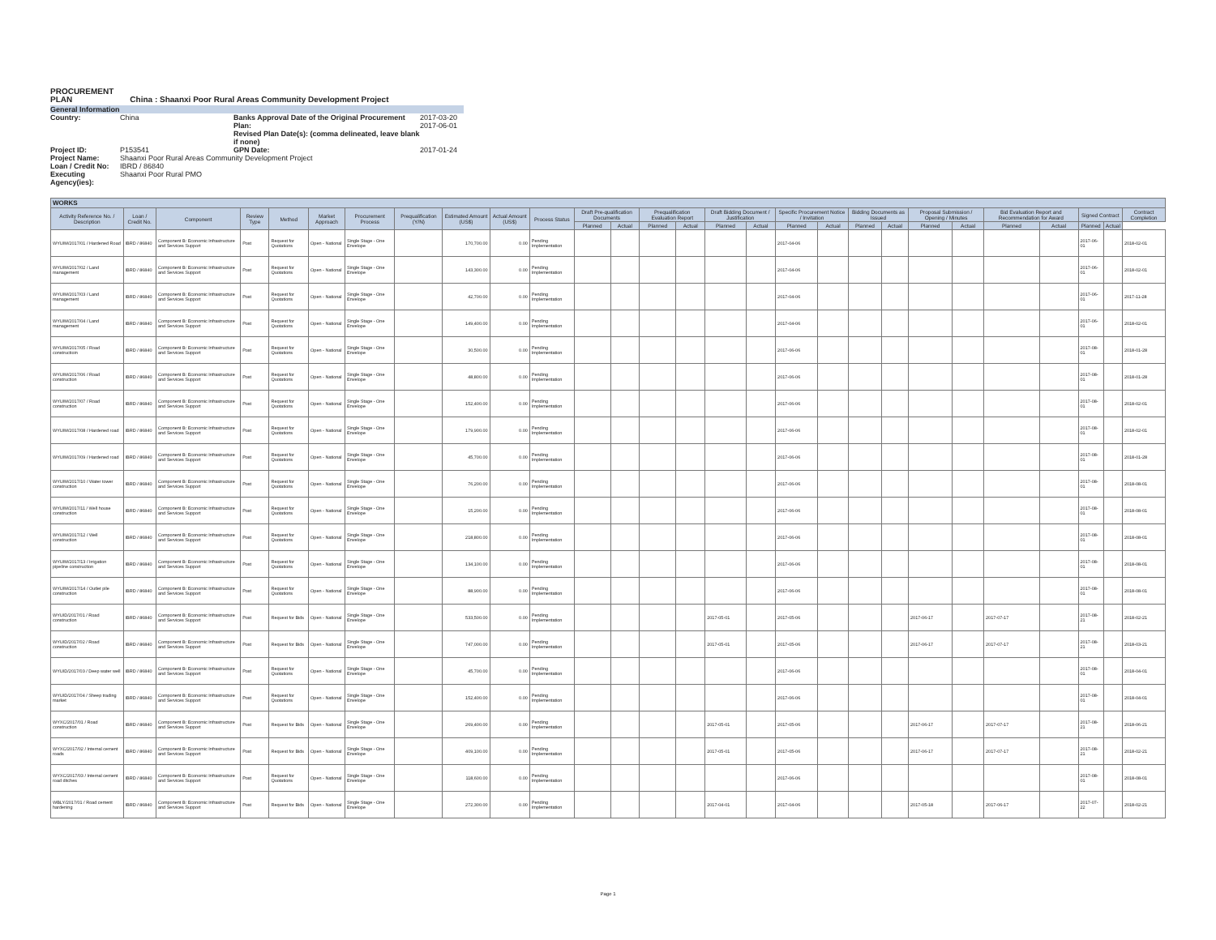PROCUREMENT
PLAN China : Shaanxi Poor Rural Areas Community Development Project
General Information
Country: China Banks Approval Date of the Original Procurement Plan:
Revised Plan Date(s): (comma delineated, leave blank if none) 2017-03-20
2017-06-01
Project ID: P153541 GPN Date: 2017-01-24
Project Name: Shaanxi Poor Rural Areas Community Development Project
Loan / Credit No: IBRD / 86840
Executing Agency(ies): Shaanxi Poor Rural PMO
| WORKS | | | | | | | | | | | | | | | | | | | | | | | | | | | |
| --- | --- | --- | --- | --- | --- | --- | --- | --- | --- | --- | --- | --- | --- | --- | --- | --- | --- | --- | --- | --- | --- | --- | --- | --- | --- | --- | --- |
| Activity Reference No. / Description | Loan / Credit No. | Component | Review Type | Method | Market Approach | Procurement Process | Prequalification (Y/N) | Estimated Amount (US$) | Actual Amount (US$) | Process Status | Draft Pre-qualification Documents | | Prequalification Evaluation Report | | Draft Bidding Document / Justification | | Specific Procurement Notice / Invitation | | Bidding Documents as Issued | | Proposal Submission / Opening / Minutes | | Bid Evaluation Report and Recommendation for Award | | Signed Contract | | Contract Completion |
| | | | | | | | | | | | Planned | Actual | Planned | Actual | Planned | Actual | Planned | Actual | Planned | Actual | Planned | Actual | Planned | Actual | Planned | Actual | |
| WYUIM/2017/01 / Hardened Road | IBRD / 86840 | Component B: Economic Infrastructure and Services Support | Post | Request for Quotations | Open - National | Single Stage - One Envelope | | 170,700.00 | 0.00 | Pending Implementation | | | | | | | 2017-04-06 | | | | | | | | 2017-06-01 | | 2018-02-01 |
| WYUIM/2017/02 / Land management | IBRD / 86840 | Component B: Economic Infrastructure and Services Support | Post | Request for Quotations | Open - National | Single Stage - One Envelope | | 143,300.00 | 0.00 | Pending Implementation | | | | | | | 2017-04-06 | | | | | | | | 2017-06-01 | | 2018-02-01 |
| WYUIM/2017/03 / Land management | IBRD / 86840 | Component B: Economic Infrastructure and Services Support | Post | Request for Quotations | Open - National | Single Stage - One Envelope | | 42,700.00 | 0.00 | Pending Implementation | | | | | | | 2017-04-06 | | | | | | | | 2017-06-01 | | 2017-11-28 |
| WYUIM/2017/04 / Land management | IBRD / 86840 | Component B: Economic Infrastructure and Services Support | Post | Request for Quotations | Open - National | Single Stage - One Envelope | | 149,400.00 | 0.00 | Pending Implementation | | | | | | | 2017-04-06 | | | | | | | | 2017-06-01 | | 2018-02-01 |
| WYUIM/2017/05 / Road constructioin | IBRD / 86840 | Component B: Economic Infrastructure and Services Support | Post | Request for Quotations | Open - National | Single Stage - One Envelope | | 30,500.00 | 0.00 | Pending Implementation | | | | | | | 2017-06-06 | | | | | | | | 2017-08-01 | | 2018-01-28 |
| WYUIM/2017/06 / Road construction | IBRD / 86840 | Component B: Economic Infrastructure and Services Support | Post | Request for Quotations | Open - National | Single Stage - One Envelope | | 48,800.00 | 0.00 | Pending Implementation | | | | | | | 2017-06-06 | | | | | | | | 2017-08-01 | | 2018-01-28 |
| WYUIM/2017/07 / Road construction | IBRD / 86840 | Component B: Economic Infrastructure and Services Support | Post | Request for Quotations | Open - National | Single Stage - One Envelope | | 152,400.00 | 0.00 | Pending Implementation | | | | | | | 2017-06-06 | | | | | | | | 2017-08-01 | | 2018-02-01 |
| WYUIM/2017/08 / Hardened road | IBRD / 86840 | Component B: Economic Infrastructure and Services Support | Post | Request for Quotations | Open - National | Single Stage - One Envelope | | 179,900.00 | 0.00 | Pending Implementation | | | | | | | 2017-06-06 | | | | | | | | 2017-08-01 | | 2018-02-01 |
| WYUIM/2017/09 / Hardened road | IBRD / 86840 | Component B: Economic Infrastructure and Services Support | Post | Request for Quotations | Open - National | Single Stage - One Envelope | | 45,700.00 | 0.00 | Pending Implementation | | | | | | | 2017-06-06 | | | | | | | | 2017-08-01 | | 2018-01-28 |
| WYUIM/2017/10 / Water tower construction | IBRD / 86840 | Component B: Economic Infrastructure and Services Support | Post | Request for Quotations | Open - National | Single Stage - One Envelope | | 76,200.00 | 0.00 | Pending Implementation | | | | | | | 2017-06-06 | | | | | | | | 2017-08-01 | | 2018-08-01 |
| WYUIM/2017/11 / Well house construction | IBRD / 86840 | Component B: Economic Infrastructure and Services Support | Post | Request for Quotations | Open - National | Single Stage - One Envelope | | 15,200.00 | 0.00 | Pending Implementation | | | | | | | 2017-06-06 | | | | | | | | 2017-08-01 | | 2018-08-01 |
| WYUIM/2017/12 / Well construction | IBRD / 86840 | Component B: Economic Infrastructure and Services Support | Post | Request for Quotations | Open - National | Single Stage - One Envelope | | 218,800.00 | 0.00 | Pending Implementation | | | | | | | 2017-06-06 | | | | | | | | 2017-08-01 | | 2018-08-01 |
| WYUIM/2017/13 / Irrigation pipeline construction | IBRD / 86840 | Component B: Economic Infrastructure and Services Support | Post | Request for Quotations | Open - National | Single Stage - One Envelope | | 134,100.00 | 0.00 | Pending Implementation | | | | | | | 2017-06-06 | | | | | | | | 2017-08-01 | | 2018-08-01 |
| WYUIM/2017/14 / Outlet pile construction | IBRD / 86840 | Component B: Economic Infrastructure and Services Support | Post | Request for Quotations | Open - National | Single Stage - One Envelope | | 88,900.00 | 0.00 | Pending Implementation | | | | | | | 2017-06-06 | | | | | | | | 2017-08-01 | | 2018-08-01 |
| WYUID/2017/01 / Road construction | IBRD / 86840 | Component B: Economic Infrastructure and Services Support | Post | Request for Bids | Open - National | Single Stage - One Envelope | | 533,500.00 | 0.00 | Pending Implementation | | | | | 2017-05-01 | | 2017-05-06 | | | | 2017-06-17 | | 2017-07-17 | | 2017-08-21 | | 2018-02-21 |
| WYUID/2017/02 / Road construction | IBRD / 86840 | Component B: Economic Infrastructure and Services Support | Post | Request for Bids | Open - National | Single Stage - One Envelope | | 747,000.00 | 0.00 | Pending Implementation | | | | | 2017-05-01 | | 2017-05-06 | | | | 2017-06-17 | | 2017-07-17 | | 2017-08-21 | | 2018-03-21 |
| WYUID/2017/03 / Deep water well | IBRD / 86840 | Component B: Economic Infrastructure and Services Support | Post | Request for Quotations | Open - National | Single Stage - One Envelope | | 45,700.00 | 0.00 | Pending Implementation | | | | | | | 2017-06-06 | | | | | | | | 2017-08-01 | | 2018-04-01 |
| WYUID/2017/04 / Sheep trading market | IBRD / 86840 | Component B: Economic Infrastructure and Services Support | Post | Request for Quotations | Open - National | Single Stage - One Envelope | | 152,400.00 | 0.00 | Pending Implementation | | | | | | | 2017-06-06 | | | | | | | | 2017-08-01 | | 2018-04-01 |
| WYXC/2017/01 / Road construction | IBRD / 86840 | Component B: Economic Infrastructure and Services Support | Post | Request for Bids | Open - National | Single Stage - One Envelope | | 269,400.00 | 0.00 | Pending Implementation | | | | | 2017-05-01 | | 2017-05-06 | | | | 2017-06-17 | | 2017-07-17 | | 2017-08-21 | | 2018-06-21 |
| WYXC/2017/02 / Internal cement roads | IBRD / 86840 | Component B: Economic Infrastructure and Services Support | Post | Request for Bids | Open - National | Single Stage - One Envelope | | 409,100.00 | 0.00 | Pending Implementation | | | | | 2017-05-01 | | 2017-05-06 | | | | 2017-06-17 | | 2017-07-17 | | 2017-08-21 | | 2018-02-21 |
| WYXC/2017/03 / Internal cement road ditches | IBRD / 86840 | Component B: Economic Infrastructure and Services Support | Post | Request for Quotations | Open - National | Single Stage - One Envelope | | 118,600.00 | 0.00 | Pending Implementation | | | | | | | 2017-06-06 | | | | | | | | 2017-08-01 | | 2018-08-01 |
| WBLY/2017/01 / Road cement hardening | IBRD / 86840 | Component B: Economic Infrastructure and Services Support | Post | Request for Bids | Open - National | Single Stage - One Envelope | | 272,300.00 | 0.00 | Pending Implementation | | | | | 2017-04-01 | | 2017-04-06 | | | | 2017-05-18 | | 2017-06-17 | | 2017-07-22 | | 2018-02-21 |
Page 1